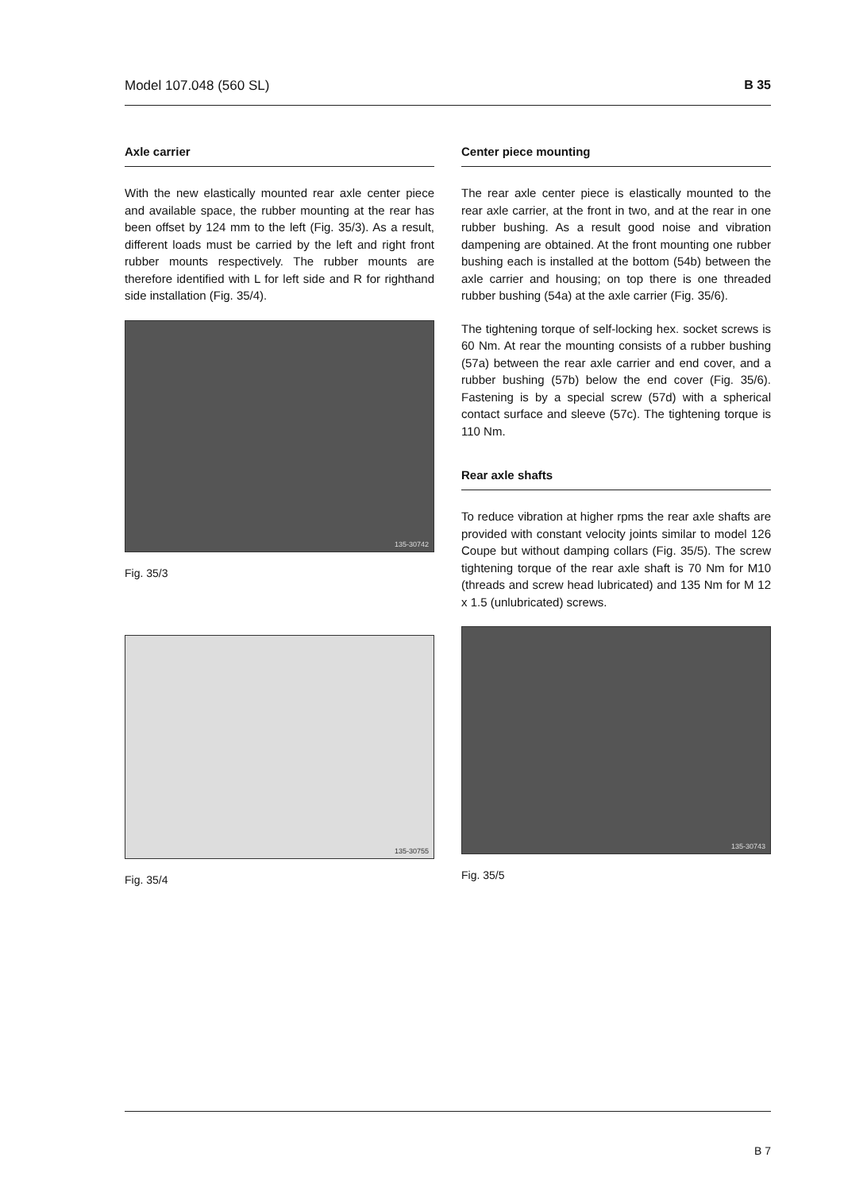Model 107.048 (560 SL) B 35
Axle carrier
With the new elastically mounted rear axle center piece and available space, the rubber mounting at the rear has been offset by 124 mm to the left (Fig. 35/3). As a result, different loads must be carried by the left and right front rubber mounts respectively. The rubber mounts are therefore identified with L for left side and R for righthand side installation (Fig. 35/4).
135-30742
Fig. 35/3
135-30755
Fig. 35/4
Center piece mounting
The rear axle center piece is elastically mounted to the rear axle carrier, at the front in two, and at the rear in one rubber bushing. As a result good noise and vibration dampening are obtained. At the front mounting one rubber bushing each is installed at the bottom (54b) between the axle carrier and housing; on top there is one threaded rubber bushing (54a) at the axle carrier (Fig. 35/6).
The tightening torque of self-locking hex. socket screws is 60 Nm. At rear the mounting consists of a rubber bushing (57a) between the rear axle carrier and end cover, and a rubber bushing (57b) below the end cover (Fig. 35/6). Fastening is by a special screw (57d) with a spherical contact surface and sleeve (57c). The tightening torque is 110 Nm.
Rear axle shafts
To reduce vibration at higher rpms the rear axle shafts are provided with constant velocity joints similar to model 126 Coupe but without damping collars (Fig. 35/5). The screw tightening torque of the rear axle shaft is 70 Nm for M10 (threads and screw head lubricated) and 135 Nm for M 12 x 1.5 (unlubricated) screws.
135-30743
Fig. 35/5
B 7